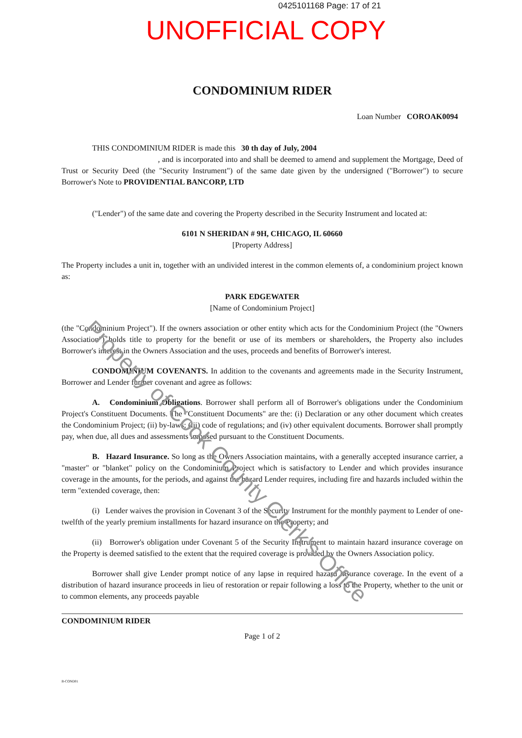0425101168 Page: 17 of 21
UNOFFICIAL COPY
CONDOMINIUM RIDER
Loan Number COROAK0094
THIS CONDOMINIUM RIDER is made this 30 th day of July, 2004
, and is incorporated into and shall be deemed to amend and supplement the Mortgage, Deed of Trust or Security Deed (the "Security Instrument") of the same date given by the undersigned ("Borrower") to secure Borrower's Note to PROVIDENTIAL BANCORP, LTD
("Lender") of the same date and covering the Property described in the Security Instrument and located at:
6101 N SHERIDAN # 9H, CHICAGO, IL 60660
[Property Address]
The Property includes a unit in, together with an undivided interest in the common elements of, a condominium project known as:
PARK EDGEWATER
[Name of Condominium Project]
(the "Condominium Project"). If the owners association or other entity which acts for the Condominium Project (the "Owners Association") holds title to property for the benefit or use of its members or shareholders, the Property also includes Borrower's interest in the Owners Association and the uses, proceeds and benefits of Borrower's interest.
CONDOMINIUM COVENANTS. In addition to the covenants and agreements made in the Security Instrument, Borrower and Lender further covenant and agree as follows:
A. Condominium Obligations. Borrower shall perform all of Borrower's obligations under the Condominium Project's Constituent Documents. The "Constituent Documents" are the: (i) Declaration or any other document which creates the Condominium Project; (ii) by-laws; (iii) code of regulations; and (iv) other equivalent documents. Borrower shall promptly pay, when due, all dues and assessments imposed pursuant to the Constituent Documents.
B. Hazard Insurance. So long as the Owners Association maintains, with a generally accepted insurance carrier, a "master" or "blanket" policy on the Condominium Project which is satisfactory to Lender and which provides insurance coverage in the amounts, for the periods, and against the hazard Lender requires, including fire and hazards included within the term "extended coverage, then:
(i) Lender waives the provision in Covenant 3 of the Security Instrument for the monthly payment to Lender of one-twelfth of the yearly premium installments for hazard insurance on the Property; and
(ii) Borrower's obligation under Covenant 5 of the Security Instrument to maintain hazard insurance coverage on the Property is deemed satisfied to the extent that the required coverage is provided by the Owners Association policy.
Borrower shall give Lender prompt notice of any lapse in required hazard insurance coverage. In the event of a distribution of hazard insurance proceeds in lieu of restoration or repair following a loss to the Property, whether to the unit or to common elements, any proceeds payable
CONDOMINIUM RIDER
Page 1 of 2
B-COND01
Property of Cook County Clerk's Office